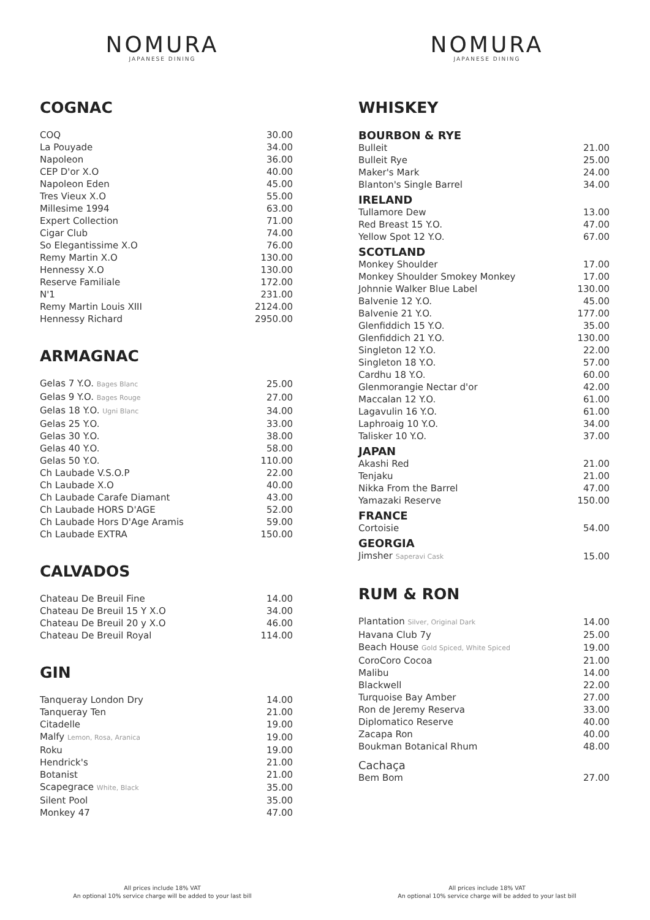NOMURA
JAPANESE DINING
COGNAC
| COQ | 30.00 |
| La Pouyade | 34.00 |
| Napoleon | 36.00 |
| CEP D'or X.O | 40.00 |
| Napoleon Eden | 45.00 |
| Tres Vieux X.O | 55.00 |
| Millesime 1994 | 63.00 |
| Expert Collection | 71.00 |
| Cigar Club | 74.00 |
| So Elegantissime X.O | 76.00 |
| Remy Martin X.O | 130.00 |
| Hennessy X.O | 130.00 |
| Reserve Familiale | 172.00 |
| N'1 | 231.00 |
| Remy Martin Louis XIII | 2124.00 |
| Hennessy Richard | 2950.00 |
ARMAGNAC
| Gelas 7 Y.O. Bages Blanc | 25.00 |
| Gelas 9 Y.O. Bages Rouge | 27.00 |
| Gelas 18 Y.O. Ugni Blanc | 34.00 |
| Gelas 25 Y.O. | 33.00 |
| Gelas 30 Y.O. | 38.00 |
| Gelas 40 Y.O. | 58.00 |
| Gelas 50 Y.O. | 110.00 |
| Ch Laubade V.S.O.P | 22.00 |
| Ch Laubade X.O | 40.00 |
| Ch Laubade Carafe Diamant | 43.00 |
| Ch Laubade HORS D'AGE | 52.00 |
| Ch Laubade Hors D'Age Aramis | 59.00 |
| Ch Laubade EXTRA | 150.00 |
CALVADOS
| Chateau De Breuil Fine | 14.00 |
| Chateau De Breuil 15 Y X.O | 34.00 |
| Chateau De Breuil 20 y X.O | 46.00 |
| Chateau De Breuil Royal | 114.00 |
GIN
| Tanqueray London Dry | 14.00 |
| Tanqueray Ten | 21.00 |
| Citadelle | 19.00 |
| Malfy Lemon, Rosa, Aranica | 19.00 |
| Roku | 19.00 |
| Hendrick's | 21.00 |
| Botanist | 21.00 |
| Scapegrace White, Black | 35.00 |
| Silent Pool | 35.00 |
| Monkey 47 | 47.00 |
All prices include 18% VAT
An optional 10% service charge will be added to your last bill
NOMURA
JAPANESE DINING
WHISKEY
BOURBON & RYE
| Bulleit | 21.00 |
| Bulleit Rye | 25.00 |
| Maker's Mark | 24.00 |
| Blanton's Single Barrel | 34.00 |
IRELAND
| Tullamore Dew | 13.00 |
| Red Breast 15 Y.O. | 47.00 |
| Yellow Spot 12 Y.O. | 67.00 |
SCOTLAND
| Monkey Shoulder | 17.00 |
| Monkey Shoulder Smokey Monkey | 17.00 |
| Johnnie Walker Blue Label | 130.00 |
| Balvenie 12 Y.O. | 45.00 |
| Balvenie 21 Y.O. | 177.00 |
| Glenfiddich 15 Y.O. | 35.00 |
| Glenfiddich 21 Y.O. | 130.00 |
| Singleton 12 Y.O. | 22.00 |
| Singleton 18 Y.O. | 57.00 |
| Cardhu 18 Y.O. | 60.00 |
| Glenmorangie Nectar d'or | 42.00 |
| Maccalan 12 Y.O. | 61.00 |
| Lagavulin 16 Y.O. | 61.00 |
| Laphroaig 10 Y.O. | 34.00 |
| Talisker 10 Y.O. | 37.00 |
JAPAN
| Akashi Red | 21.00 |
| Tenjaku | 21.00 |
| Nikka From the Barrel | 47.00 |
| Yamazaki Reserve | 150.00 |
FRANCE
| Cortoisie | 54.00 |
GEORGIA
| Jimsher Saperavi Cask | 15.00 |
RUM & RON
| Plantation Silver, Original Dark | 14.00 |
| Havana Club 7y | 25.00 |
| Beach House Gold Spiced, White Spiced | 19.00 |
| CoroCoro Cocoa | 21.00 |
| Malibu | 14.00 |
| Blackwell | 22.00 |
| Turquoise Bay Amber | 27.00 |
| Ron de Jeremy Reserva | 33.00 |
| Diplomatico Reserve | 40.00 |
| Zacapa Ron | 40.00 |
| Boukman Botanical Rhum | 48.00 |
Cachaça
| Bem Bom | 27.00 |
All prices include 18% VAT
An optional 10% service charge will be added to your last bill